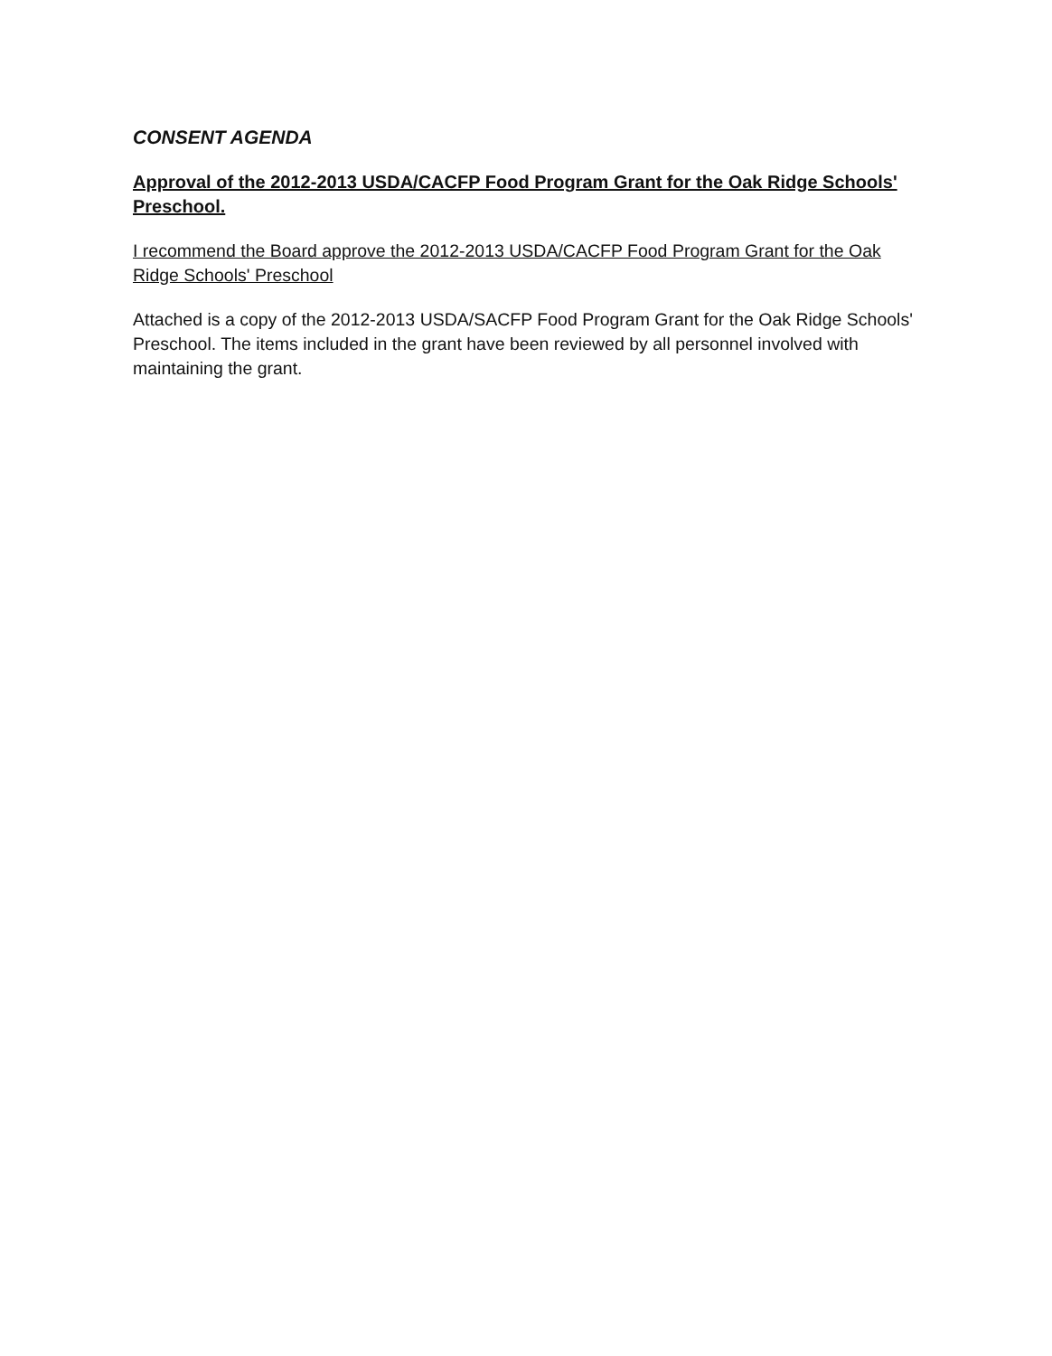CONSENT AGENDA
Approval of the 2012-2013 USDA/CACFP Food Program Grant for the Oak Ridge Schools' Preschool.
I recommend the Board approve the 2012-2013 USDA/CACFP Food Program Grant for the Oak Ridge Schools' Preschool
Attached is a copy of the 2012-2013 USDA/SACFP Food Program Grant for the Oak Ridge Schools' Preschool. The items included in the grant have been reviewed by all personnel involved with maintaining the grant.